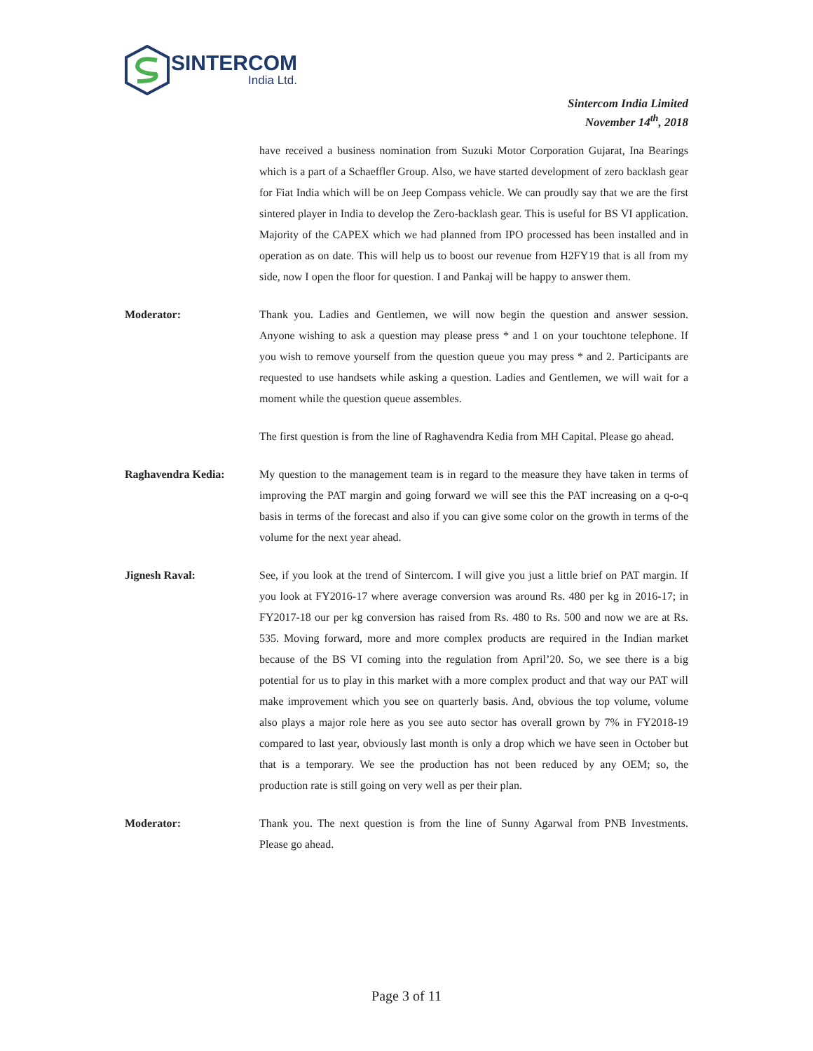SINTERCOM
India Ltd.
Sintercom India Limited
November 14<sup>th</sup>, 2018
have received a business nomination from Suzuki Motor Corporation Gujarat, Ina Bearings which is a part of a Schaeffler Group. Also, we have started development of zero backlash gear for Fiat India which will be on Jeep Compass vehicle. We can proudly say that we are the first sintered player in India to develop the Zero-backlash gear. This is useful for BS VI application. Majority of the CAPEX which we had planned from IPO processed has been installed and in operation as on date. This will help us to boost our revenue from H2FY19 that is all from my side, now I open the floor for question. I and Pankaj will be happy to answer them.
Moderator: Thank you. Ladies and Gentlemen, we will now begin the question and answer session. Anyone wishing to ask a question may please press * and 1 on your touchtone telephone. If you wish to remove yourself from the question queue you may press * and 2. Participants are requested to use handsets while asking a question. Ladies and Gentlemen, we will wait for a moment while the question queue assembles.
The first question is from the line of Raghavendra Kedia from MH Capital. Please go ahead.
Raghavendra Kedia: My question to the management team is in regard to the measure they have taken in terms of improving the PAT margin and going forward we will see this the PAT increasing on a q-o-q basis in terms of the forecast and also if you can give some color on the growth in terms of the volume for the next year ahead.
Jignesh Raval: See, if you look at the trend of Sintercom. I will give you just a little brief on PAT margin. If you look at FY2016-17 where average conversion was around Rs. 480 per kg in 2016-17; in FY2017-18 our per kg conversion has raised from Rs. 480 to Rs. 500 and now we are at Rs. 535. Moving forward, more and more complex products are required in the Indian market because of the BS VI coming into the regulation from April’20. So, we see there is a big potential for us to play in this market with a more complex product and that way our PAT will make improvement which you see on quarterly basis. And, obvious the top volume, volume also plays a major role here as you see auto sector has overall grown by 7% in FY2018-19 compared to last year, obviously last month is only a drop which we have seen in October but that is a temporary. We see the production has not been reduced by any OEM; so, the production rate is still going on very well as per their plan.
Moderator: Thank you. The next question is from the line of Sunny Agarwal from PNB Investments. Please go ahead.
Page 3 of 11